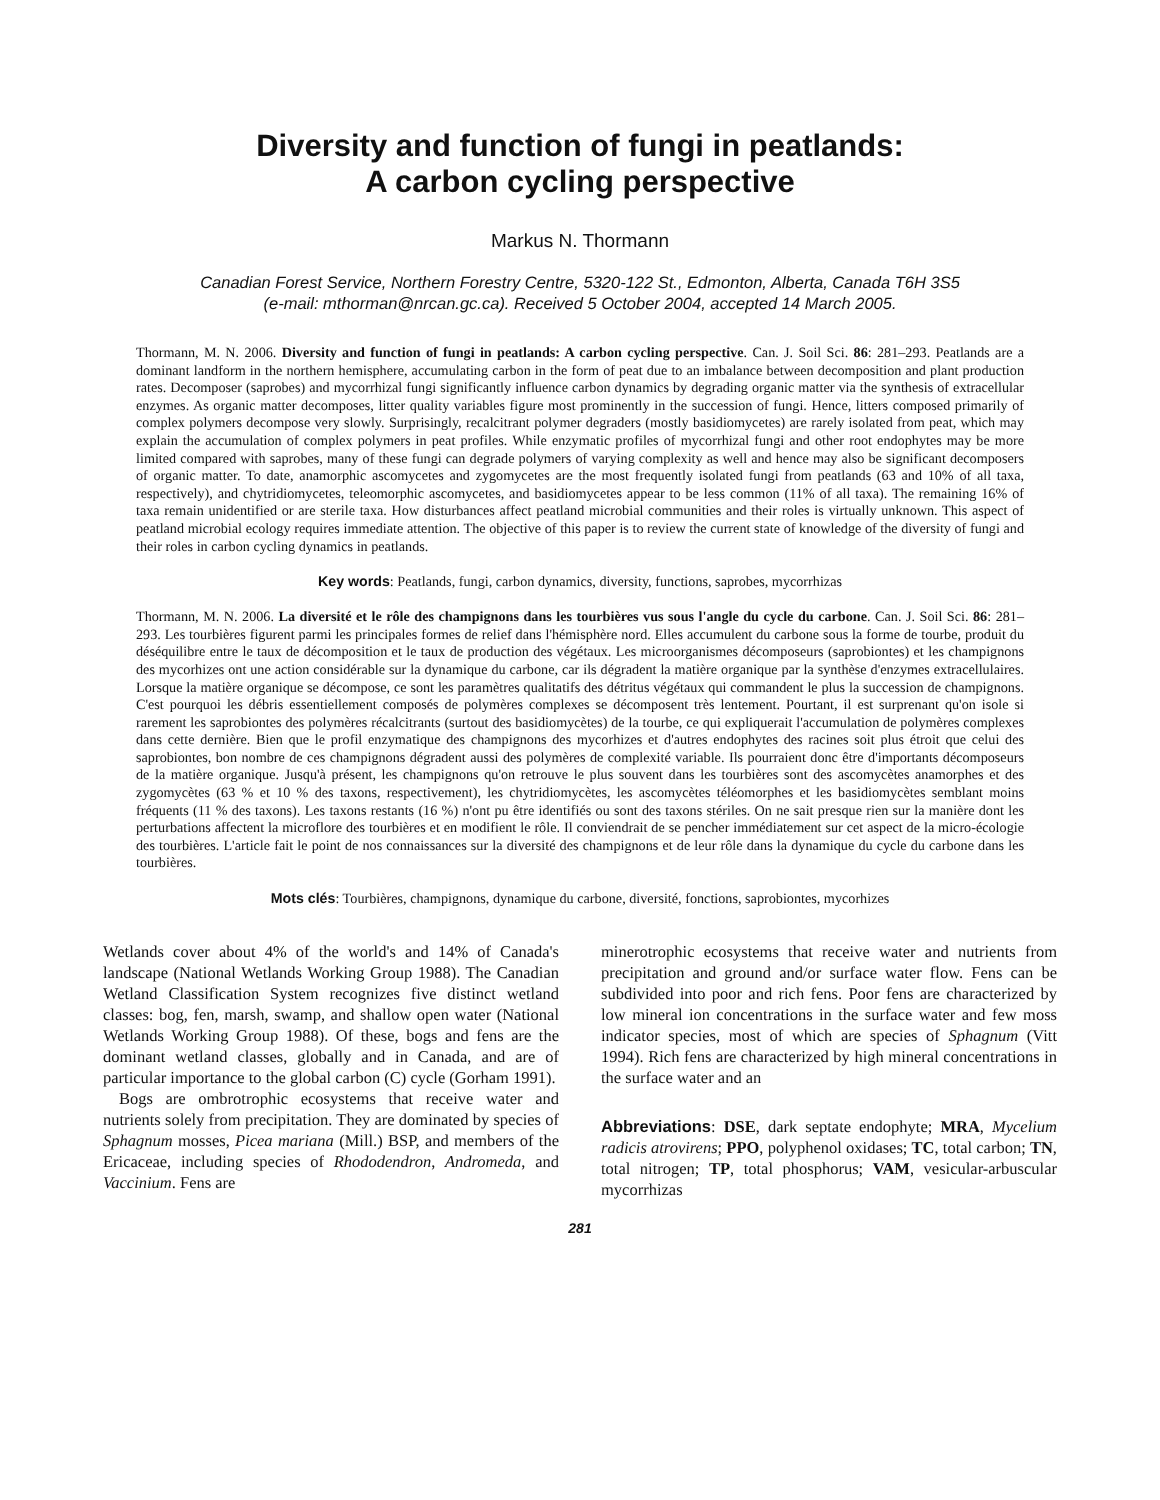Diversity and function of fungi in peatlands:
A carbon cycling perspective
Markus N. Thormann
Canadian Forest Service, Northern Forestry Centre, 5320-122 St., Edmonton, Alberta, Canada T6H 3S5
(e-mail: mthorman@nrcan.gc.ca). Received 5 October 2004, accepted 14 March 2005.
Thormann, M. N. 2006. Diversity and function of fungi in peatlands: A carbon cycling perspective. Can. J. Soil Sci. 86: 281–293. Peatlands are a dominant landform in the northern hemisphere, accumulating carbon in the form of peat due to an imbalance between decomposition and plant production rates. Decomposer (saprobes) and mycorrhizal fungi significantly influence carbon dynamics by degrading organic matter via the synthesis of extracellular enzymes. As organic matter decomposes, litter quality variables figure most prominently in the succession of fungi. Hence, litters composed primarily of complex polymers decompose very slowly. Surprisingly, recalcitrant polymer degraders (mostly basidiomycetes) are rarely isolated from peat, which may explain the accumulation of complex polymers in peat profiles. While enzymatic profiles of mycorrhizal fungi and other root endophytes may be more limited compared with saprobes, many of these fungi can degrade polymers of varying complexity as well and hence may also be significant decomposers of organic matter. To date, anamorphic ascomycetes and zygomycetes are the most frequently isolated fungi from peatlands (63 and 10% of all taxa, respectively), and chytridiomycetes, teleomorphic ascomycetes, and basidiomycetes appear to be less common (11% of all taxa). The remaining 16% of taxa remain unidentified or are sterile taxa. How disturbances affect peatland microbial communities and their roles is virtually unknown. This aspect of peatland microbial ecology requires immediate attention. The objective of this paper is to review the current state of knowledge of the diversity of fungi and their roles in carbon cycling dynamics in peatlands.
Key words: Peatlands, fungi, carbon dynamics, diversity, functions, saprobes, mycorrhizas
Thormann, M. N. 2006. La diversité et le rôle des champignons dans les tourbières vus sous l'angle du cycle du carbone. Can. J. Soil Sci. 86: 281–293. Les tourbières figurent parmi les principales formes de relief dans l'hémisphère nord. Elles accumulent du carbone sous la forme de tourbe, produit du déséquilibre entre le taux de décomposition et le taux de production des végétaux. Les microorganismes décomposeurs (saprobiontes) et les champignons des mycorhizes ont une action considérable sur la dynamique du carbone, car ils dégradent la matière organique par la synthèse d'enzymes extracellulaires. Lorsque la matière organique se décompose, ce sont les paramètres qualitatifs des détritus végétaux qui commandent le plus la succession de champignons. C'est pourquoi les débris essentiellement composés de polymères complexes se décomposent très lentement. Pourtant, il est surprenant qu'on isole si rarement les saprobiontes des polymères récalcitrants (surtout des basidiomycètes) de la tourbe, ce qui expliquerait l'accumulation de polymères complexes dans cette dernière. Bien que le profil enzymatique des champignons des mycorhizes et d'autres endophytes des racines soit plus étroit que celui des saprobiontes, bon nombre de ces champignons dégradent aussi des polymères de complexité variable. Ils pourraient donc être d'importants décomposeurs de la matière organique. Jusqu'à présent, les champignons qu'on retrouve le plus souvent dans les tourbières sont des ascomycètes anamorphes et des zygomycètes (63 % et 10 % des taxons, respectivement), les chytridiomycètes, les ascomycètes téléomorphes et les basidiomycètes semblant moins fréquents (11 % des taxons). Les taxons restants (16 %) n'ont pu être identifiés ou sont des taxons stériles. On ne sait presque rien sur la manière dont les perturbations affectent la microflore des tourbières et en modifient le rôle. Il conviendrait de se pencher immédiatement sur cet aspect de la micro-écologie des tourbières. L'article fait le point de nos connaissances sur la diversité des champignons et de leur rôle dans la dynamique du cycle du carbone dans les tourbières.
Mots clés: Tourbières, champignons, dynamique du carbone, diversité, fonctions, saprobiontes, mycorhizes
Wetlands cover about 4% of the world's and 14% of Canada's landscape (National Wetlands Working Group 1988). The Canadian Wetland Classification System recognizes five distinct wetland classes: bog, fen, marsh, swamp, and shallow open water (National Wetlands Working Group 1988). Of these, bogs and fens are the dominant wetland classes, globally and in Canada, and are of particular importance to the global carbon (C) cycle (Gorham 1991).
Bogs are ombrotrophic ecosystems that receive water and nutrients solely from precipitation. They are dominated by species of Sphagnum mosses, Picea mariana (Mill.) BSP, and members of the Ericaceae, including species of Rhododendron, Andromeda, and Vaccinium. Fens are
minerotrophic ecosystems that receive water and nutrients from precipitation and ground and/or surface water flow. Fens can be subdivided into poor and rich fens. Poor fens are characterized by low mineral ion concentrations in the surface water and few moss indicator species, most of which are species of Sphagnum (Vitt 1994). Rich fens are characterized by high mineral concentrations in the surface water and an
Abbreviations: DSE, dark septate endophyte; MRA, Mycelium radicis atrovirens; PPO, polyphenol oxidases; TC, total carbon; TN, total nitrogen; TP, total phosphorus; VAM, vesicular-arbuscular mycorrhizas
281